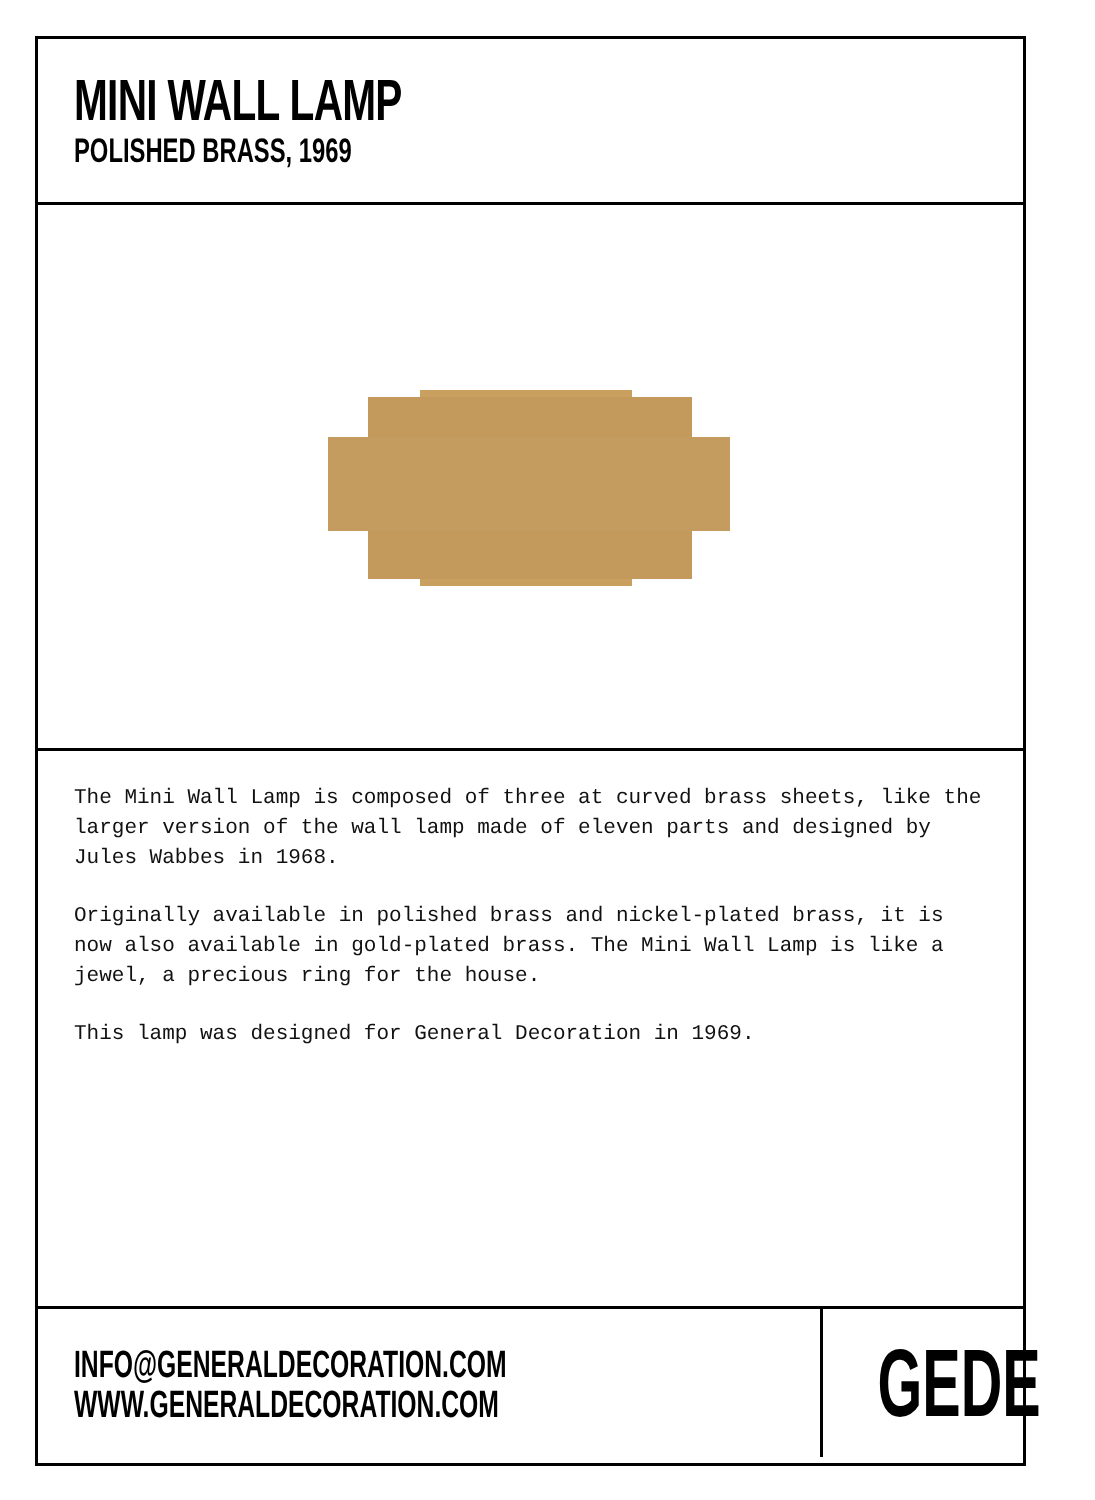MINI WALL LAMP
POLISHED BRASS, 1969
The Mini Wall Lamp is composed of three at curved brass sheets, like the larger version of the wall lamp made of eleven parts and designed by Jules Wabbes in 1968.
Originally available in polished brass and nickel-plated brass, it is now also available in gold-plated brass. The Mini Wall Lamp is like a jewel, a precious ring for the house.
This lamp was designed for General Decoration in 1969.
INFO@GENERALDECORATION.COM
WWW.GENERALDECORATION.COM
GEDE